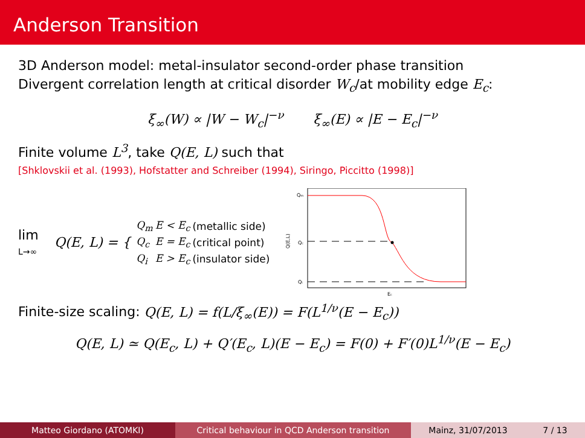Anderson Transition
3D Anderson model: metal-insulator second-order phase transition
Divergent correlation length at critical disorder W<sub>c</sub>/at mobility edge E<sub>c</sub>:
ξ<sub>∞</sub>(W) ∝ |W − W<sub>c</sub>|<sup>−ν</sup> ξ<sub>∞</sub>(E) ∝ |E − E<sub>c</sub>|<sup>−ν</sup>
Finite volume L<sup>3</sup>, take Q(E, L) such that
[Shklovskii et al. (1993), Hofstatter and Schreiber (1994), Siringo, Piccitto (1998)]
lim
L→∞
Q(E, L) = {
| Q<sub>m</sub> | E < E<sub>c</sub> | (metallic side) |
| Q<sub>c</sub> | E = E<sub>c</sub> | (critical point) |
| Q<sub>i</sub> | E > E<sub>c</sub> | (insulator side) |
Q(E,L)
Qm
Qc
Qi
Ec
Finite-size scaling: Q(E, L) = f(L/ξ<sub>∞</sub>(E)) = F(L<sup>1/ν</sup>(E − E<sub>c</sub>))
Q(E, L) ≃ Q(E<sub>c</sub>, L) + Q′(E<sub>c</sub>, L)(E − E<sub>c</sub>) = F(0) + F′(0)L<sup>1/ν</sup>(E − E<sub>c</sub>)
Matteo Giordano (ATOMKI) Critical behaviour in QCD Anderson transition Mainz, 31/07/2013 7 / 13